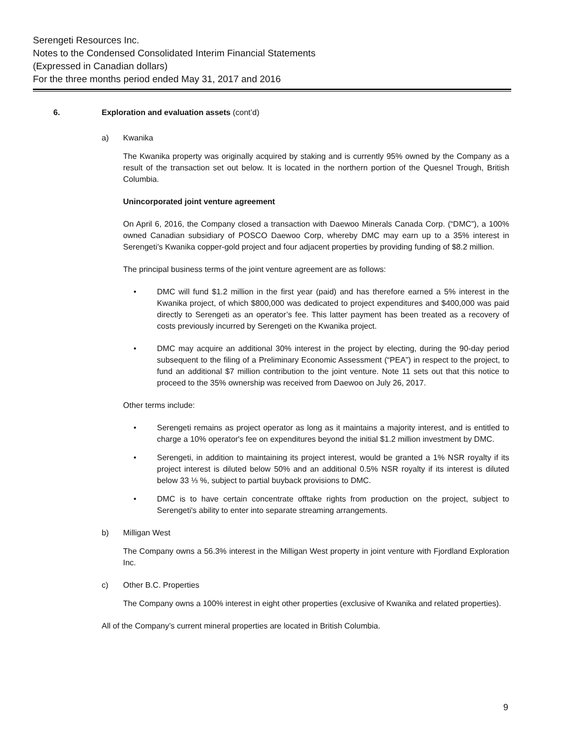Serengeti Resources Inc.
Notes to the Condensed Consolidated Interim Financial Statements
(Expressed in Canadian dollars)
For the three months period ended May 31, 2017 and 2016
6. Exploration and evaluation assets (cont’d)
a) Kwanika
The Kwanika property was originally acquired by staking and is currently 95% owned by the Company as a result of the transaction set out below. It is located in the northern portion of the Quesnel Trough, British Columbia.
Unincorporated joint venture agreement
On April 6, 2016, the Company closed a transaction with Daewoo Minerals Canada Corp. (“DMC”), a 100% owned Canadian subsidiary of POSCO Daewoo Corp, whereby DMC may earn up to a 35% interest in Serengeti’s Kwanika copper-gold project and four adjacent properties by providing funding of $8.2 million.
The principal business terms of the joint venture agreement are as follows:
• DMC will fund $1.2 million in the first year (paid) and has therefore earned a 5% interest in the Kwanika project, of which $800,000 was dedicated to project expenditures and $400,000 was paid directly to Serengeti as an operator’s fee. This latter payment has been treated as a recovery of costs previously incurred by Serengeti on the Kwanika project.
• DMC may acquire an additional 30% interest in the project by electing, during the 90-day period subsequent to the filing of a Preliminary Economic Assessment (“PEA”) in respect to the project, to fund an additional $7 million contribution to the joint venture. Note 11 sets out that this notice to proceed to the 35% ownership was received from Daewoo on July 26, 2017.
Other terms include:
• Serengeti remains as project operator as long as it maintains a majority interest, and is entitled to charge a 10% operator's fee on expenditures beyond the initial $1.2 million investment by DMC.
• Serengeti, in addition to maintaining its project interest, would be granted a 1% NSR royalty if its project interest is diluted below 50% and an additional 0.5% NSR royalty if its interest is diluted below 33 ⅓ %, subject to partial buyback provisions to DMC.
• DMC is to have certain concentrate offtake rights from production on the project, subject to Serengeti's ability to enter into separate streaming arrangements.
b) Milligan West
The Company owns a 56.3% interest in the Milligan West property in joint venture with Fjordland Exploration Inc.
c) Other B.C. Properties
The Company owns a 100% interest in eight other properties (exclusive of Kwanika and related properties).
All of the Company’s current mineral properties are located in British Columbia.
9